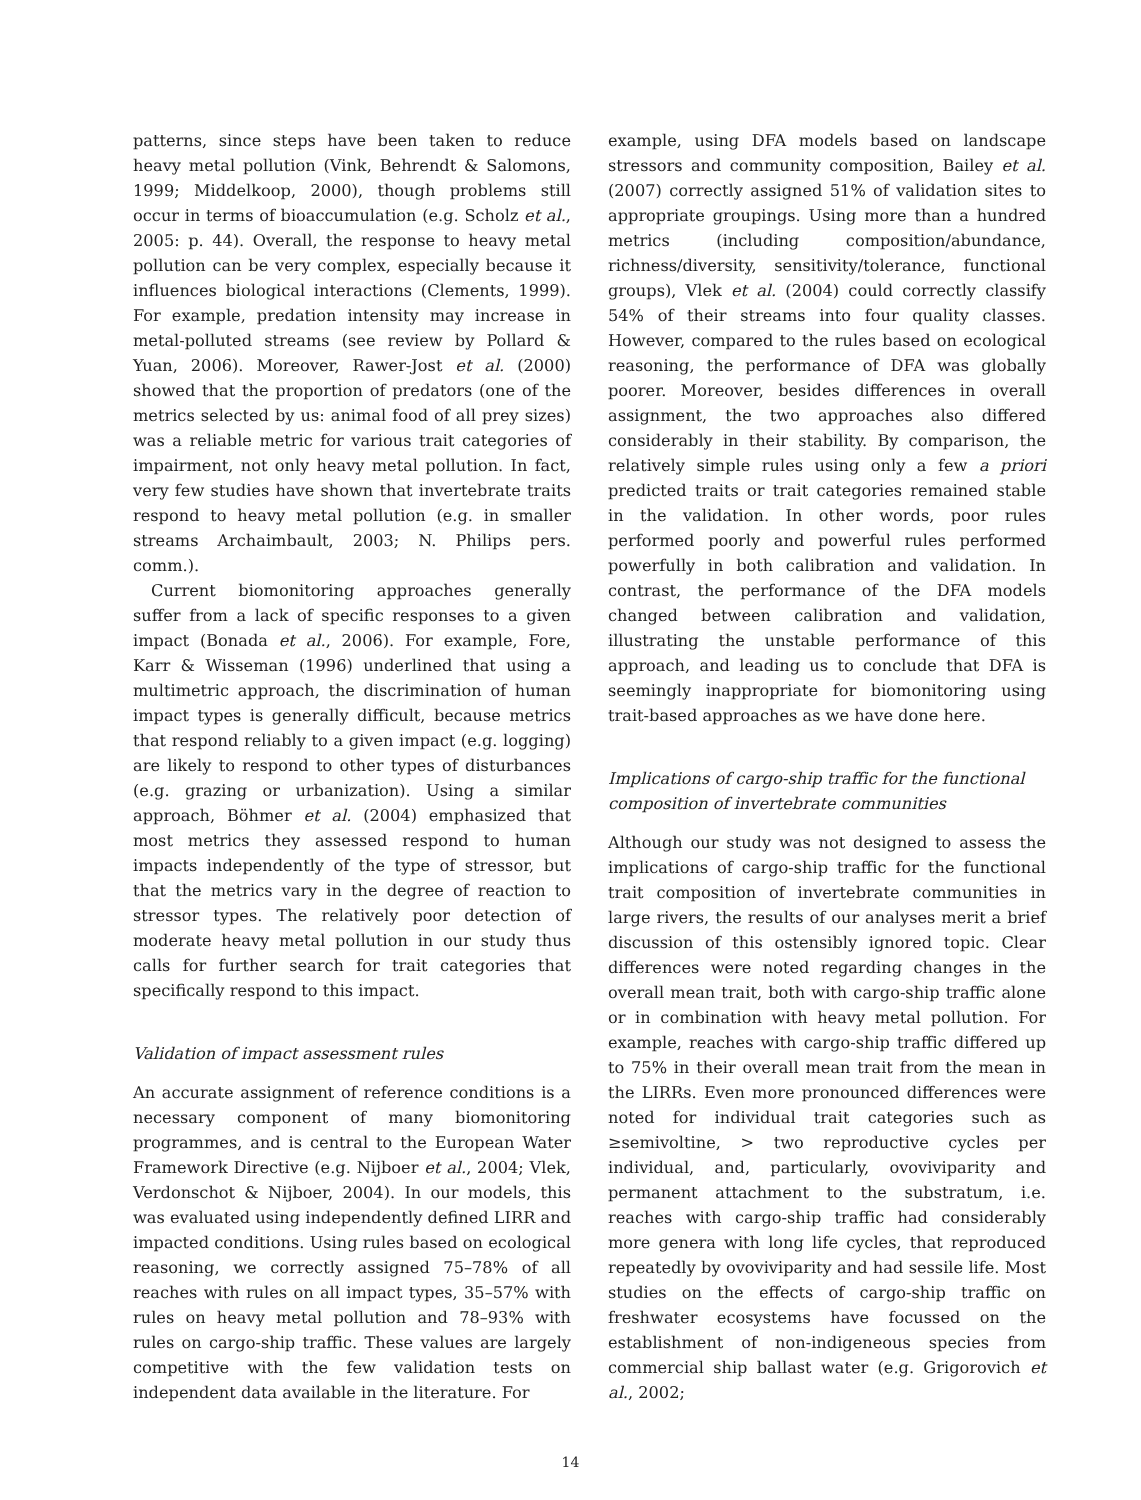patterns, since steps have been taken to reduce heavy metal pollution (Vink, Behrendt & Salomons, 1999; Middelkoop, 2000), though problems still occur in terms of bioaccumulation (e.g. Scholz et al., 2005: p. 44). Overall, the response to heavy metal pollution can be very complex, especially because it influences biological interactions (Clements, 1999). For example, predation intensity may increase in metal-polluted streams (see review by Pollard & Yuan, 2006). Moreover, Rawer-Jost et al. (2000) showed that the proportion of predators (one of the metrics selected by us: animal food of all prey sizes) was a reliable metric for various trait categories of impairment, not only heavy metal pollution. In fact, very few studies have shown that invertebrate traits respond to heavy metal pollution (e.g. in smaller streams Archaimbault, 2003; N. Philips pers. comm.).
Current biomonitoring approaches generally suffer from a lack of specific responses to a given impact (Bonada et al., 2006). For example, Fore, Karr & Wisseman (1996) underlined that using a multimetric approach, the discrimination of human impact types is generally difficult, because metrics that respond reliably to a given impact (e.g. logging) are likely to respond to other types of disturbances (e.g. grazing or urbanization). Using a similar approach, Böhmer et al. (2004) emphasized that most metrics they assessed respond to human impacts independently of the type of stressor, but that the metrics vary in the degree of reaction to stressor types. The relatively poor detection of moderate heavy metal pollution in our study thus calls for further search for trait categories that specifically respond to this impact.
Validation of impact assessment rules
An accurate assignment of reference conditions is a necessary component of many biomonitoring programmes, and is central to the European Water Framework Directive (e.g. Nijboer et al., 2004; Vlek, Verdonschot & Nijboer, 2004). In our models, this was evaluated using independently defined LIRR and impacted conditions. Using rules based on ecological reasoning, we correctly assigned 75–78% of all reaches with rules on all impact types, 35–57% with rules on heavy metal pollution and 78–93% with rules on cargo-ship traffic. These values are largely competitive with the few validation tests on independent data available in the literature. For
example, using DFA models based on landscape stressors and community composition, Bailey et al. (2007) correctly assigned 51% of validation sites to appropriate groupings. Using more than a hundred metrics (including composition/abundance, richness/diversity, sensitivity/tolerance, functional groups), Vlek et al. (2004) could correctly classify 54% of their streams into four quality classes. However, compared to the rules based on ecological reasoning, the performance of DFA was globally poorer. Moreover, besides differences in overall assignment, the two approaches also differed considerably in their stability. By comparison, the relatively simple rules using only a few a priori predicted traits or trait categories remained stable in the validation. In other words, poor rules performed poorly and powerful rules performed powerfully in both calibration and validation. In contrast, the performance of the DFA models changed between calibration and validation, illustrating the unstable performance of this approach, and leading us to conclude that DFA is seemingly inappropriate for biomonitoring using trait-based approaches as we have done here.
Implications of cargo-ship traffic for the functional composition of invertebrate communities
Although our study was not designed to assess the implications of cargo-ship traffic for the functional trait composition of invertebrate communities in large rivers, the results of our analyses merit a brief discussion of this ostensibly ignored topic. Clear differences were noted regarding changes in the overall mean trait, both with cargo-ship traffic alone or in combination with heavy metal pollution. For example, reaches with cargo-ship traffic differed up to 75% in their overall mean trait from the mean in the LIRRs. Even more pronounced differences were noted for individual trait categories such as ≥semivoltine, > two reproductive cycles per individual, and, particularly, ovoviviparity and permanent attachment to the substratum, i.e. reaches with cargo-ship traffic had considerably more genera with long life cycles, that reproduced repeatedly by ovoviviparity and had sessile life. Most studies on the effects of cargo-ship traffic on freshwater ecosystems have focussed on the establishment of non-indigeneous species from commercial ship ballast water (e.g. Grigorovich et al., 2002;
14